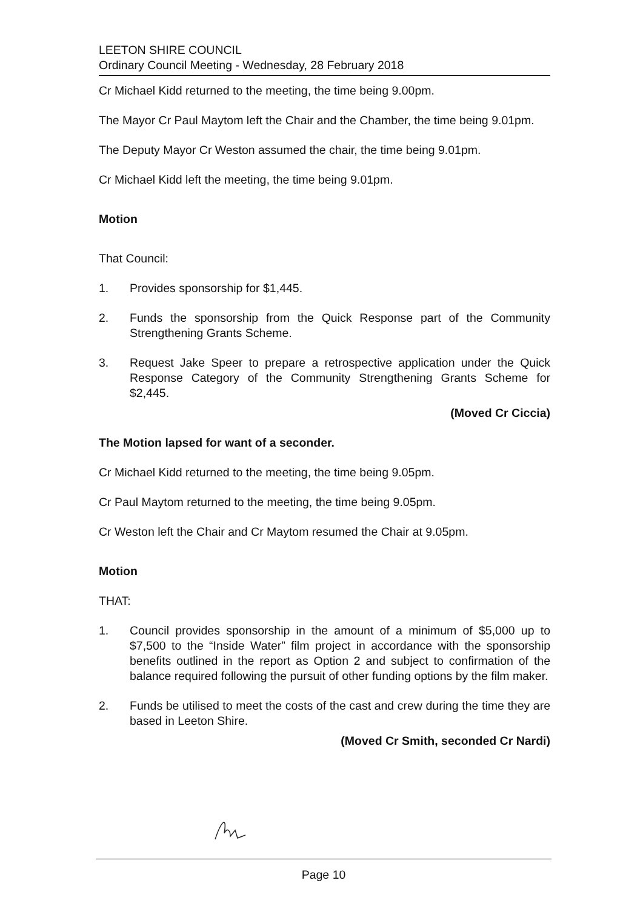LEETON SHIRE COUNCIL
Ordinary Council Meeting - Wednesday, 28 February 2018
Cr Michael Kidd returned to the meeting, the time being 9.00pm.
The Mayor Cr Paul Maytom left the Chair and the Chamber, the time being 9.01pm.
The Deputy Mayor Cr Weston assumed the chair, the time being 9.01pm.
Cr Michael Kidd left the meeting, the time being 9.01pm.
Motion
That Council:
1. Provides sponsorship for $1,445.
2. Funds the sponsorship from the Quick Response part of the Community Strengthening Grants Scheme.
3. Request Jake Speer to prepare a retrospective application under the Quick Response Category of the Community Strengthening Grants Scheme for $2,445.
(Moved Cr Ciccia)
The Motion lapsed for want of a seconder.
Cr Michael Kidd returned to the meeting, the time being 9.05pm.
Cr Paul Maytom returned to the meeting, the time being 9.05pm.
Cr Weston left the Chair and Cr Maytom resumed the Chair at 9.05pm.
Motion
THAT:
1. Council provides sponsorship in the amount of a minimum of $5,000 up to $7,500 to the “Inside Water” film project in accordance with the sponsorship benefits outlined in the report as Option 2 and subject to confirmation of the balance required following the pursuit of other funding options by the film maker.
2. Funds be utilised to meet the costs of the cast and crew during the time they are based in Leeton Shire.
(Moved Cr Smith, seconded Cr Nardi)
Page 10